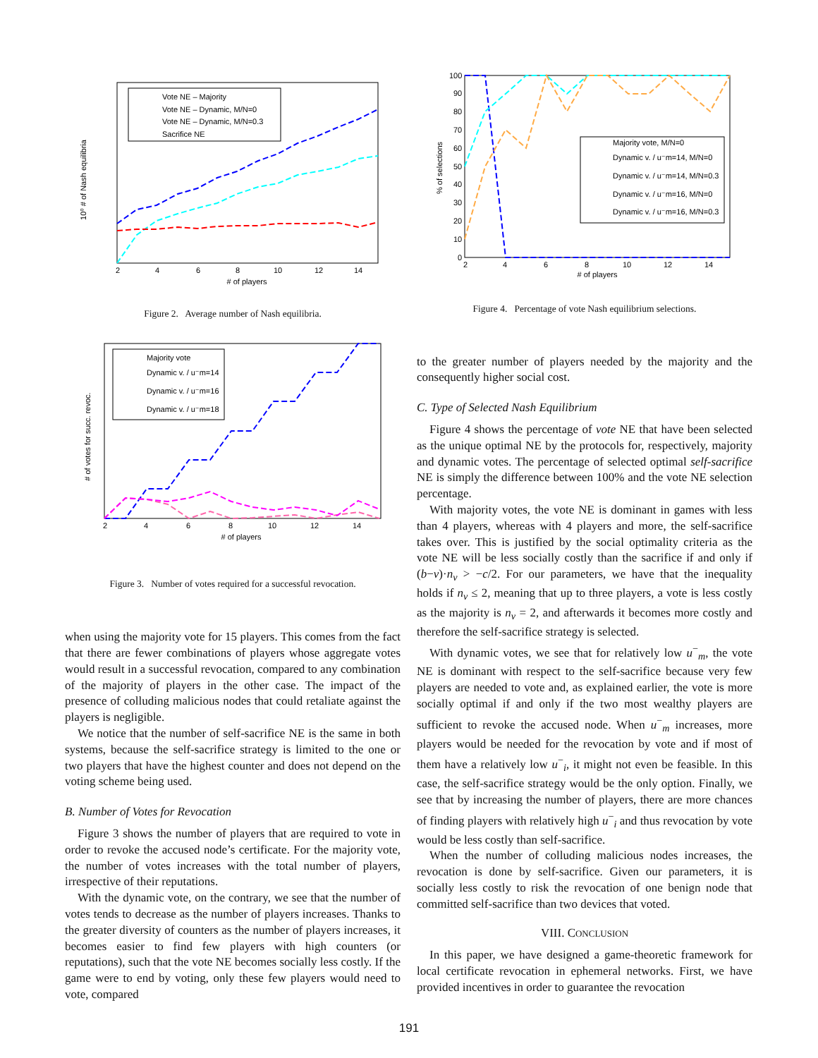10⁰ # of Nash equilibria
Vote NE – Majority
Vote NE – Dynamic, M/N=0
Vote NE – Dynamic, M/N=0.3
Sacrifice NE
2
4
6
8
10
12
14
# of players
Figure 2. Average number of Nash equilibria.
# of votes for succ. revoc.
Majority vote
Dynamic v. / u⁻m=14
Dynamic v. / u⁻m=16
Dynamic v. / u⁻m=18
2
4
6
8
10
12
14
# of players
Figure 3. Number of votes required for a successful revocation.
when using the majority vote for 15 players. This comes from the fact that there are fewer combinations of players whose aggregate votes would result in a successful revocation, compared to any combination of the majority of players in the other case. The impact of the presence of colluding malicious nodes that could retaliate against the players is negligible.
We notice that the number of self-sacrifice NE is the same in both systems, because the self-sacrifice strategy is limited to the one or two players that have the highest counter and does not depend on the voting scheme being used.
B. Number of Votes for Revocation
Figure 3 shows the number of players that are required to vote in order to revoke the accused node’s certificate. For the majority vote, the number of votes increases with the total number of players, irrespective of their reputations.
With the dynamic vote, on the contrary, we see that the number of votes tends to decrease as the number of players increases. Thanks to the greater diversity of counters as the number of players increases, it becomes easier to find few players with high counters (or reputations), such that the vote NE becomes socially less costly. If the game were to end by voting, only these few players would need to vote, compared
% of selections
100
90
80
70
60
50
40
30
20
10
0
Majority vote, M/N=0
Dynamic v. / u⁻m=14, M/N=0
Dynamic v. / u⁻m=14, M/N=0.3
Dynamic v. / u⁻m=16, M/N=0
Dynamic v. / u⁻m=16, M/N=0.3
2
4
6
8
10
12
14
# of players
Figure 4. Percentage of vote Nash equilibrium selections.
to the greater number of players needed by the majority and the consequently higher social cost.
C. Type of Selected Nash Equilibrium
Figure 4 shows the percentage of vote NE that have been selected as the unique optimal NE by the protocols for, respectively, majority and dynamic votes. The percentage of selected optimal self-sacrifice NE is simply the difference between 100% and the vote NE selection percentage.
With majority votes, the vote NE is dominant in games with less than 4 players, whereas with 4 players and more, the self-sacrifice takes over. This is justified by the social optimality criteria as the vote NE will be less socially costly than the sacrifice if and only if (b−v)·n<sub>v</sub> > −c/2. For our parameters, we have that the inequality holds if n<sub>v</sub> ≤ 2, meaning that up to three players, a vote is less costly as the majority is n<sub>v</sub> = 2, and afterwards it becomes more costly and therefore the self-sacrifice strategy is selected.
With dynamic votes, we see that for relatively low u<sup>−</sup><sub>m</sub>, the vote NE is dominant with respect to the self-sacrifice because very few players are needed to vote and, as explained earlier, the vote is more socially optimal if and only if the two most wealthy players are sufficient to revoke the accused node. When u<sup>−</sup><sub>m</sub> increases, more players would be needed for the revocation by vote and if most of them have a relatively low u<sup>−</sup><sub>i</sub>, it might not even be feasible. In this case, the self-sacrifice strategy would be the only option. Finally, we see that by increasing the number of players, there are more chances of finding players with relatively high u<sup>−</sup><sub>i</sub> and thus revocation by vote would be less costly than self-sacrifice.
When the number of colluding malicious nodes increases, the revocation is done by self-sacrifice. Given our parameters, it is socially less costly to risk the revocation of one benign node that committed self-sacrifice than two devices that voted.
VIII. CONCLUSION
In this paper, we have designed a game-theoretic framework for local certificate revocation in ephemeral networks. First, we have provided incentives in order to guarantee the revocation
191